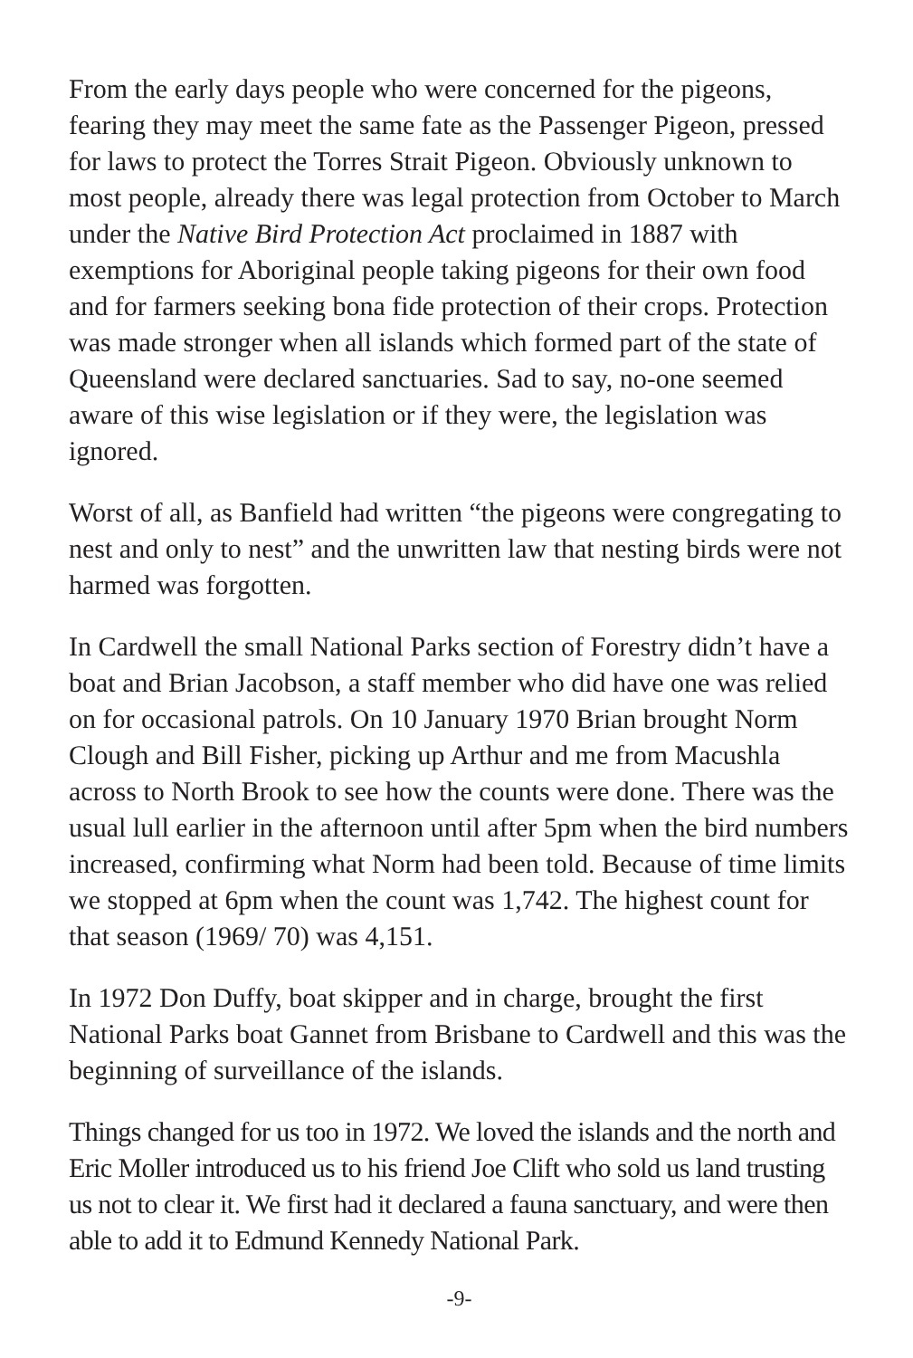From the early days people who were concerned for the pigeons, fearing they may meet the same fate as the Passenger Pigeon, pressed for laws to protect the Torres Strait Pigeon. Obviously unknown to most people, already there was legal protection from October to March under the Native Bird Protection Act proclaimed in 1887 with exemptions for Aboriginal people taking pigeons for their own food and for farmers seeking bona fide protection of their crops. Protection was made stronger when all islands which formed part of the state of Queensland were declared sanctuaries. Sad to say, no-one seemed aware of this wise legislation or if they were, the legislation was ignored.
Worst of all, as Banfield had written “the pigeons were congregating to nest and only to nest” and the unwritten law that nesting birds were not harmed was forgotten.
In Cardwell the small National Parks section of Forestry didn’t have a boat and Brian Jacobson, a staff member who did have one was relied on for occasional patrols. On 10 January 1970 Brian brought Norm Clough and Bill Fisher, picking up Arthur and me from Macushla across to North Brook to see how the counts were done. There was the usual lull earlier in the afternoon until after 5pm when the bird numbers increased, confirming what Norm had been told. Because of time limits we stopped at 6pm when the count was 1,742. The highest count for that season (1969/ 70) was 4,151.
In 1972 Don Duffy, boat skipper and in charge, brought the first National Parks boat Gannet from Brisbane to Cardwell and this was the beginning of surveillance of the islands.
Things changed for us too in 1972. We loved the islands and the north and Eric Moller introduced us to his friend Joe Clift who sold us land trusting us not to clear it. We first had it declared a fauna sanctuary, and were then able to add it to Edmund Kennedy National Park.
-9-